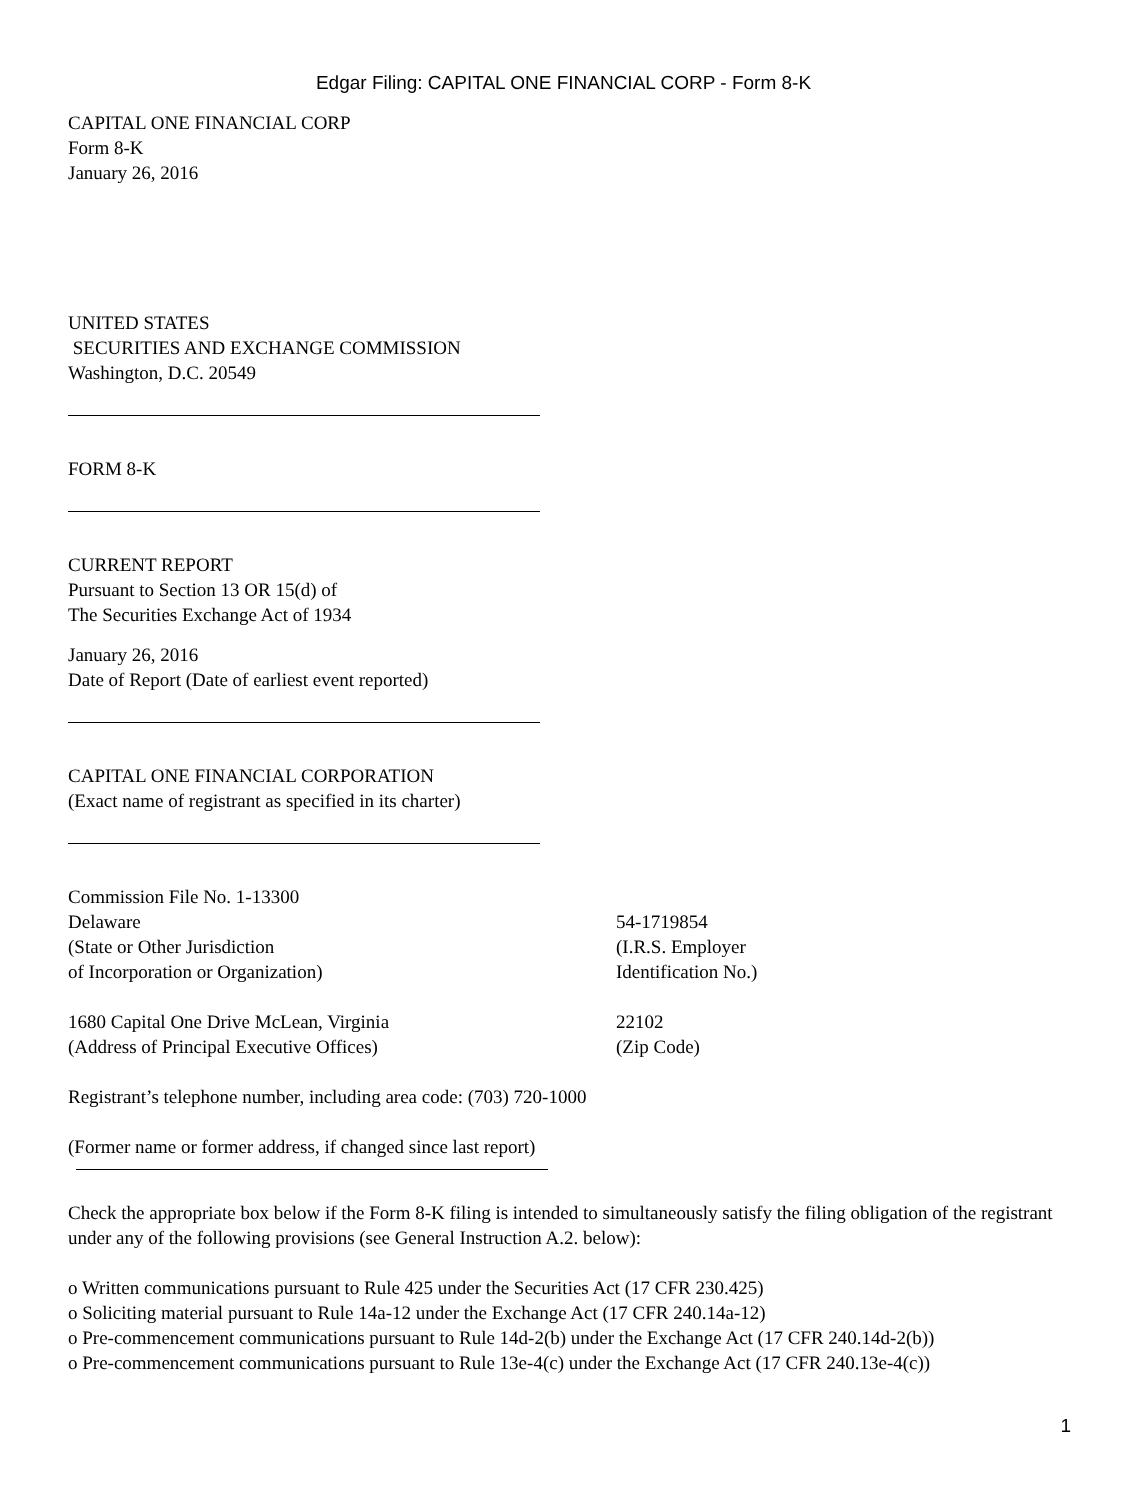Edgar Filing: CAPITAL ONE FINANCIAL CORP - Form 8-K
CAPITAL ONE FINANCIAL CORP
Form 8-K
January 26, 2016
UNITED STATES
SECURITIES AND EXCHANGE COMMISSION
Washington, D.C. 20549
FORM 8-K
CURRENT REPORT
Pursuant to Section 13 OR 15(d) of
The Securities Exchange Act of 1934
January 26, 2016
Date of Report (Date of earliest event reported)
CAPITAL ONE FINANCIAL CORPORATION
(Exact name of registrant as specified in its charter)
Commission File No. 1-13300
Delaware
(State or Other Jurisdiction
of Incorporation or Organization)
54-1719854
(I.R.S. Employer
Identification No.)
1680 Capital One Drive McLean, Virginia
(Address of Principal Executive Offices)
22102
(Zip Code)
Registrant’s telephone number, including area code: (703) 720-1000
(Former name or former address, if changed since last report)
Check the appropriate box below if the Form 8-K filing is intended to simultaneously satisfy the filing obligation of the registrant under any of the following provisions (see General Instruction A.2. below):
o Written communications pursuant to Rule 425 under the Securities Act (17 CFR 230.425)
o Soliciting material pursuant to Rule 14a-12 under the Exchange Act (17 CFR 240.14a-12)
o Pre-commencement communications pursuant to Rule 14d-2(b) under the Exchange Act (17 CFR 240.14d-2(b))
o Pre-commencement communications pursuant to Rule 13e-4(c) under the Exchange Act (17 CFR 240.13e-4(c))
1